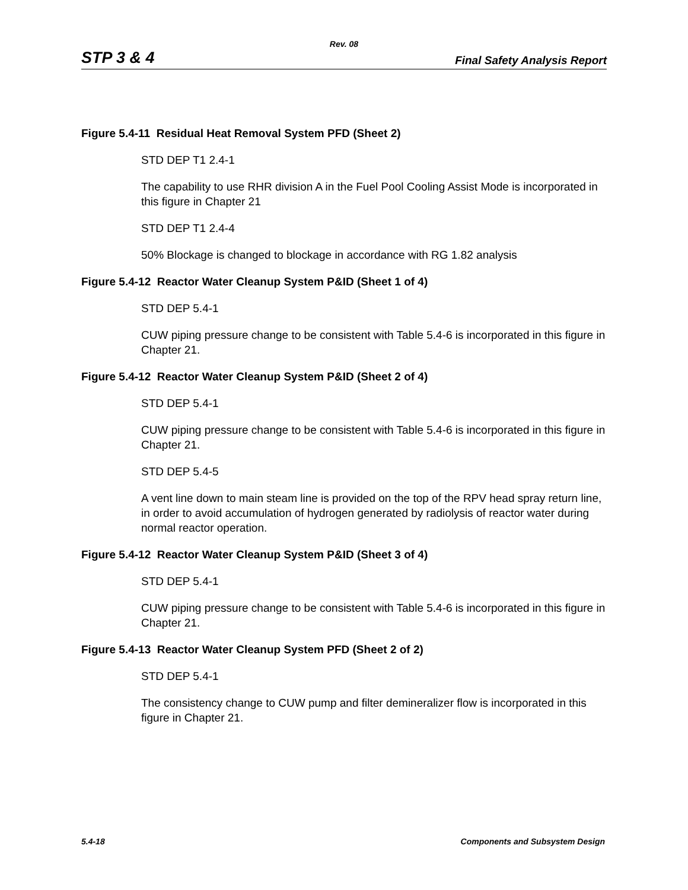Rev. 08
STP 3 & 4 Final Safety Analysis Report
Figure 5.4-11 Residual Heat Removal System PFD (Sheet 2)
STD DEP T1 2.4-1
The capability to use RHR division A in the Fuel Pool Cooling Assist Mode is incorporated in this figure in Chapter 21
STD DEP T1 2.4-4
50% Blockage is changed to blockage in accordance with RG 1.82 analysis
Figure 5.4-12 Reactor Water Cleanup System P&ID (Sheet 1 of 4)
STD DEP 5.4-1
CUW piping pressure change to be consistent with Table 5.4-6 is incorporated in this figure in Chapter 21.
Figure 5.4-12 Reactor Water Cleanup System P&ID (Sheet 2 of 4)
STD DEP 5.4-1
CUW piping pressure change to be consistent with Table 5.4-6 is incorporated in this figure in Chapter 21.
STD DEP 5.4-5
A vent line down to main steam line is provided on the top of the RPV head spray return line, in order to avoid accumulation of hydrogen generated by radiolysis of reactor water during normal reactor operation.
Figure 5.4-12 Reactor Water Cleanup System P&ID (Sheet 3 of 4)
STD DEP 5.4-1
CUW piping pressure change to be consistent with Table 5.4-6 is incorporated in this figure in Chapter 21.
Figure 5.4-13 Reactor Water Cleanup System PFD (Sheet 2 of 2)
STD DEP 5.4-1
The consistency change to CUW pump and filter demineralizer flow is incorporated in this figure in Chapter 21.
5.4-18 Components and Subsystem Design